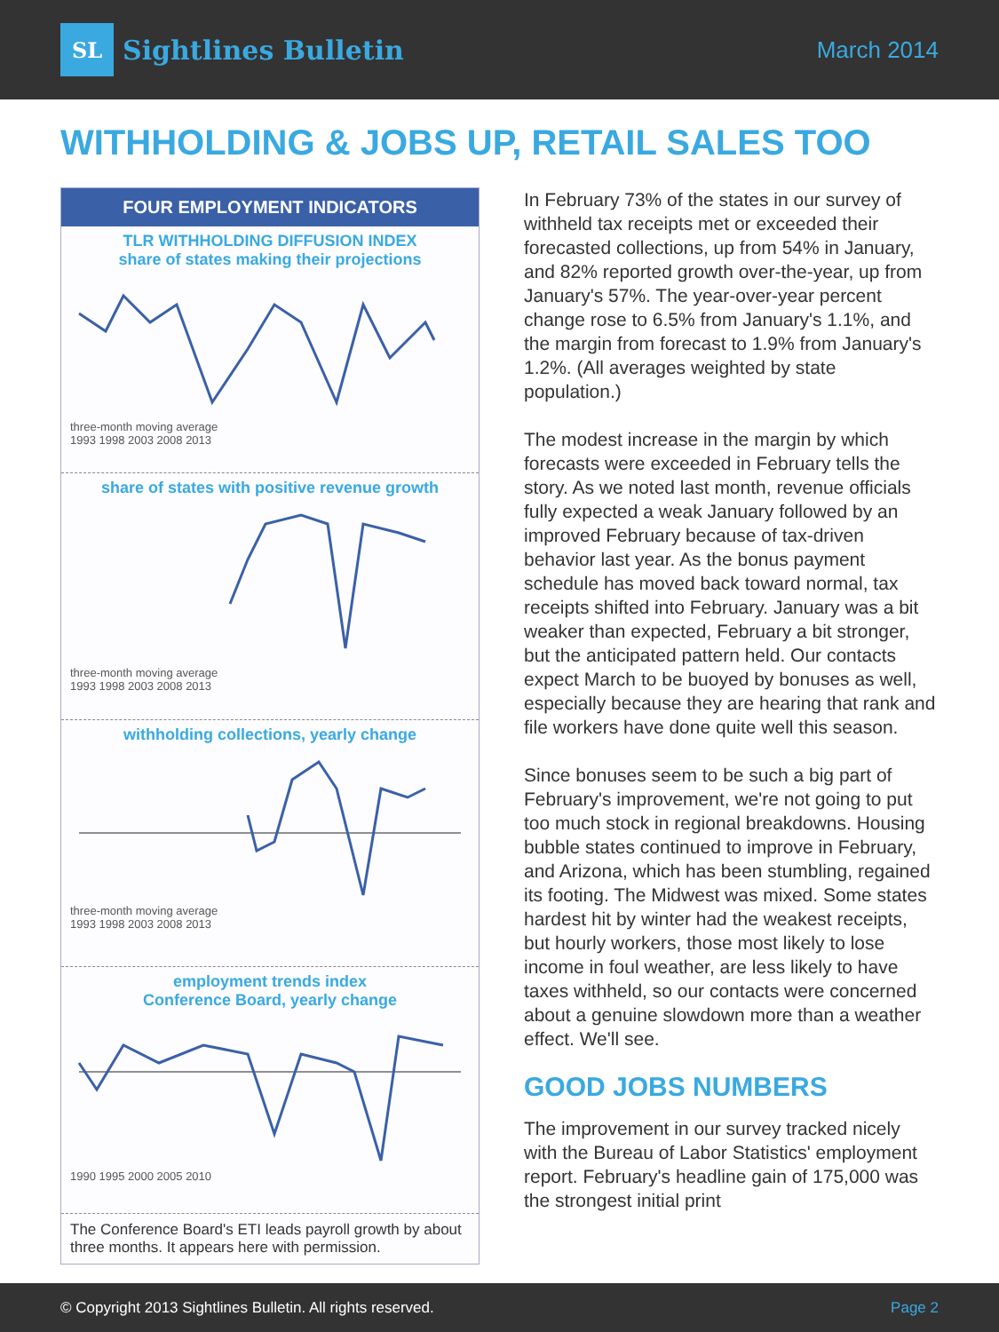SL Sightlines Bulletin
March 2014
WITHHOLDING & JOBS UP, RETAIL SALES TOO
FOUR EMPLOYMENT INDICATORS
TLR WITHHOLDING DIFFUSION INDEX
share of states making their projections
three-month moving average
1993 1998 2003 2008 2013
share of states with positive revenue growth
three-month moving average
1993 1998 2003 2008 2013
withholding collections, yearly change
three-month moving average
1993 1998 2003 2008 2013
employment trends index
Conference Board, yearly change
1990 1995 2000 2005 2010
The Conference Board's ETI leads payroll growth by about three months. It appears here with permission.
In February 73% of the states in our survey of withheld tax receipts met or exceeded their forecasted collections, up from 54% in January, and 82% reported growth over-the-year, up from January's 57%. The year-over-year percent change rose to 6.5% from January's 1.1%, and the margin from forecast to 1.9% from January's 1.2%. (All averages weighted by state population.)
The modest increase in the margin by which forecasts were exceeded in February tells the story. As we noted last month, revenue officials fully expected a weak January followed by an improved February because of tax-driven behavior last year. As the bonus payment schedule has moved back toward normal, tax receipts shifted into February. January was a bit weaker than expected, February a bit stronger, but the anticipated pattern held. Our contacts expect March to be buoyed by bonuses as well, especially because they are hearing that rank and file workers have done quite well this season.
Since bonuses seem to be such a big part of February's improvement, we're not going to put too much stock in regional breakdowns. Housing bubble states continued to improve in February, and Arizona, which has been stumbling, regained its footing. The Midwest was mixed. Some states hardest hit by winter had the weakest receipts, but hourly workers, those most likely to lose income in foul weather, are less likely to have taxes withheld, so our contacts were concerned about a genuine slowdown more than a weather effect. We'll see.
GOOD JOBS NUMBERS
The improvement in our survey tracked nicely with the Bureau of Labor Statistics' employment report. February's headline gain of 175,000 was the strongest initial print
© Copyright 2013 Sightlines Bulletin. All rights reserved. Page 2